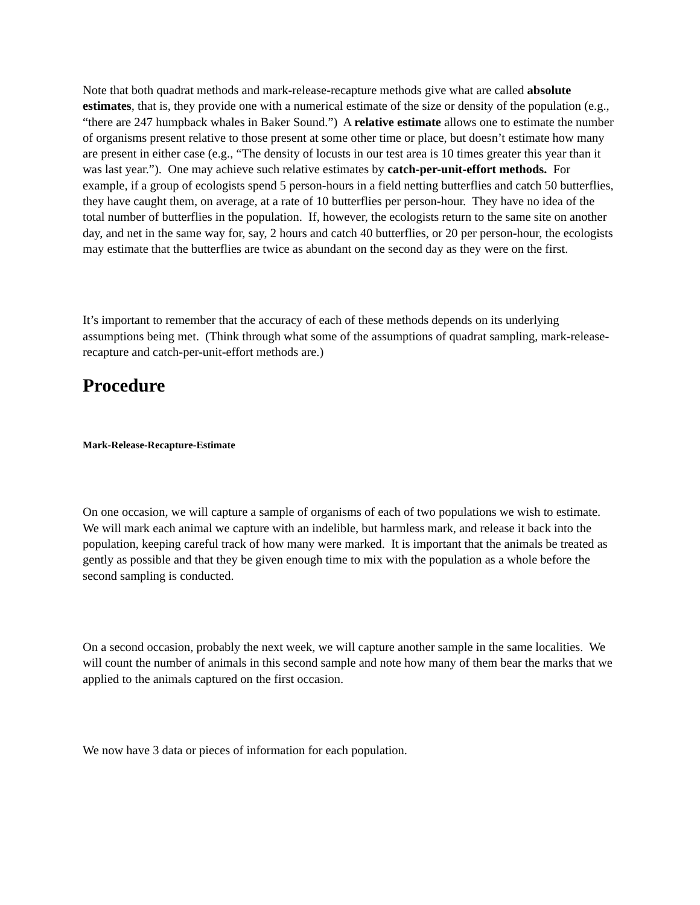Note that both quadrat methods and mark-release-recapture methods give what are called absolute estimates, that is, they provide one with a numerical estimate of the size or density of the population (e.g., “there are 247 humpback whales in Baker Sound.”) A relative estimate allows one to estimate the number of organisms present relative to those present at some other time or place, but doesn’t estimate how many are present in either case (e.g., “The density of locusts in our test area is 10 times greater this year than it was last year.”). One may achieve such relative estimates by catch-per-unit-effort methods. For example, if a group of ecologists spend 5 person-hours in a field netting butterflies and catch 50 butterflies, they have caught them, on average, at a rate of 10 butterflies per person-hour. They have no idea of the total number of butterflies in the population. If, however, the ecologists return to the same site on another day, and net in the same way for, say, 2 hours and catch 40 butterflies, or 20 per person-hour, the ecologists may estimate that the butterflies are twice as abundant on the second day as they were on the first.
It’s important to remember that the accuracy of each of these methods depends on its underlying assumptions being met. (Think through what some of the assumptions of quadrat sampling, mark-release-recapture and catch-per-unit-effort methods are.)
Procedure
Mark-Release-Recapture-Estimate
On one occasion, we will capture a sample of organisms of each of two populations we wish to estimate. We will mark each animal we capture with an indelible, but harmless mark, and release it back into the population, keeping careful track of how many were marked. It is important that the animals be treated as gently as possible and that they be given enough time to mix with the population as a whole before the second sampling is conducted.
On a second occasion, probably the next week, we will capture another sample in the same localities. We will count the number of animals in this second sample and note how many of them bear the marks that we applied to the animals captured on the first occasion.
We now have 3 data or pieces of information for each population.